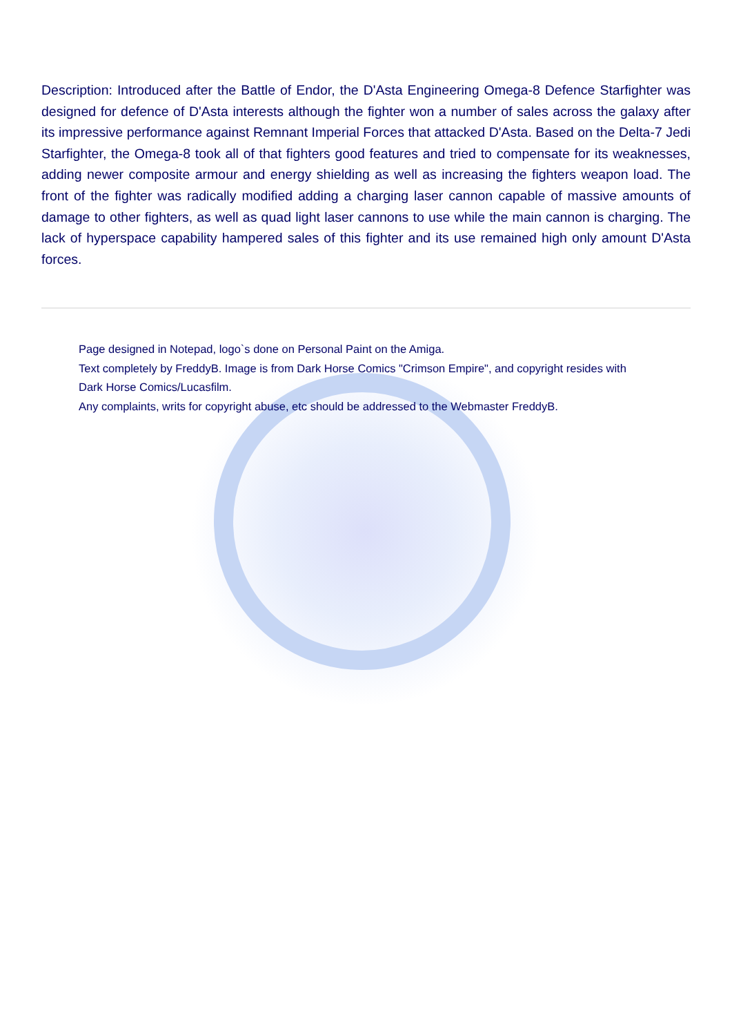Description: Introduced after the Battle of Endor, the D'Asta Engineering Omega-8 Defence Starfighter was designed for defence of D'Asta interests although the fighter won a number of sales across the galaxy after its impressive performance against Remnant Imperial Forces that attacked D'Asta. Based on the Delta-7 Jedi Starfighter, the Omega-8 took all of that fighters good features and tried to compensate for its weaknesses, adding newer composite armour and energy shielding as well as increasing the fighters weapon load. The front of the fighter was radically modified adding a charging laser cannon capable of massive amounts of damage to other fighters, as well as quad light laser cannons to use while the main cannon is charging. The lack of hyperspace capability hampered sales of this fighter and its use remained high only amount D'Asta forces.
Page designed in Notepad, logo`s done on Personal Paint on the Amiga.
Text completely by FreddyB. Image is from Dark Horse Comics "Crimson Empire", and copyright resides with Dark Horse Comics/Lucasfilm.
Any complaints, writs for copyright abuse, etc should be addressed to the Webmaster FreddyB.